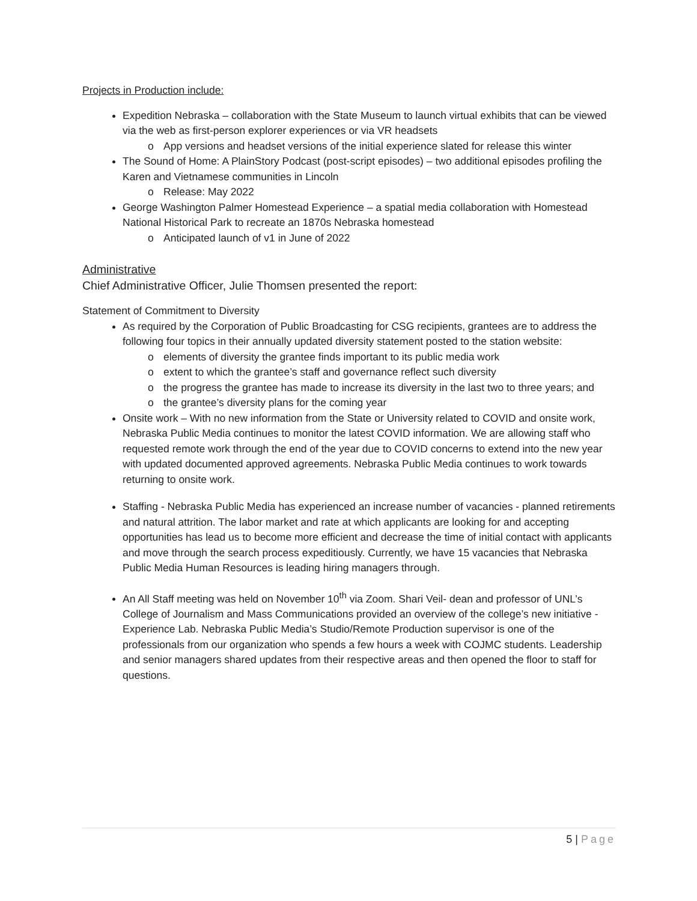Projects in Production include:
Expedition Nebraska – collaboration with the State Museum to launch virtual exhibits that can be viewed via the web as first-person explorer experiences or via VR headsets
o App versions and headset versions of the initial experience slated for release this winter
The Sound of Home: A PlainStory Podcast (post-script episodes) – two additional episodes profiling the Karen and Vietnamese communities in Lincoln
o Release: May 2022
George Washington Palmer Homestead Experience – a spatial media collaboration with Homestead National Historical Park to recreate an 1870s Nebraska homestead
o Anticipated launch of v1 in June of 2022
Administrative
Chief Administrative Officer, Julie Thomsen presented the report:
Statement of Commitment to Diversity
As required by the Corporation of Public Broadcasting for CSG recipients, grantees are to address the following four topics in their annually updated diversity statement posted to the station website:
o elements of diversity the grantee finds important to its public media work
o extent to which the grantee’s staff and governance reflect such diversity
o the progress the grantee has made to increase its diversity in the last two to three years; and
o the grantee’s diversity plans for the coming year
Onsite work – With no new information from the State or University related to COVID and onsite work, Nebraska Public Media continues to monitor the latest COVID information. We are allowing staff who requested remote work through the end of the year due to COVID concerns to extend into the new year with updated documented approved agreements. Nebraska Public Media continues to work towards returning to onsite work.
Staffing - Nebraska Public Media has experienced an increase number of vacancies - planned retirements and natural attrition. The labor market and rate at which applicants are looking for and accepting opportunities has lead us to become more efficient and decrease the time of initial contact with applicants and move through the search process expeditiously. Currently, we have 15 vacancies that Nebraska Public Media Human Resources is leading hiring managers through.
An All Staff meeting was held on November 10<sup>th</sup> via Zoom. Shari Veil- dean and professor of UNL’s College of Journalism and Mass Communications provided an overview of the college’s new initiative - Experience Lab. Nebraska Public Media’s Studio/Remote Production supervisor is one of the professionals from our organization who spends a few hours a week with COJMC students. Leadership and senior managers shared updates from their respective areas and then opened the floor to staff for questions.
5 | Page